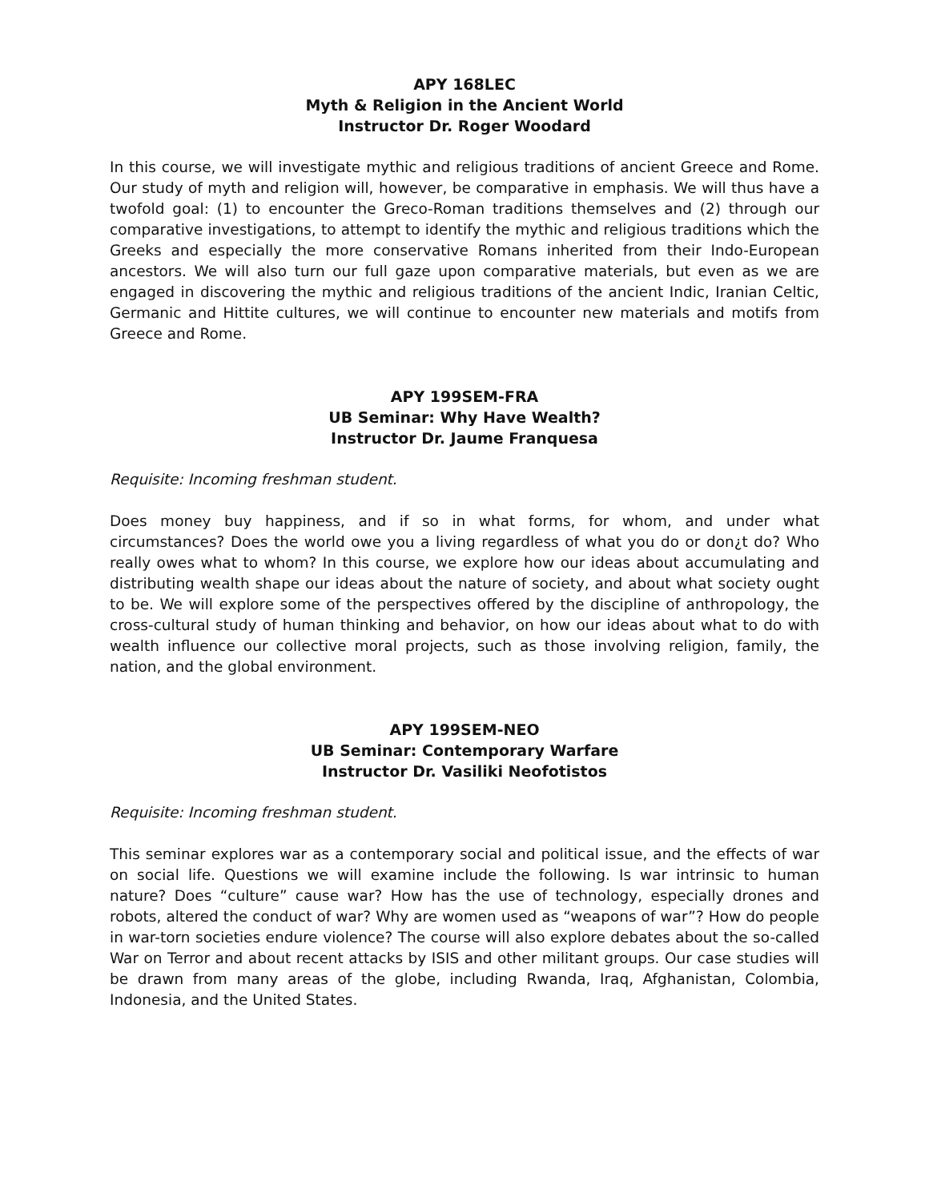APY 168LEC
Myth & Religion in the Ancient World
Instructor Dr. Roger Woodard
In this course, we will investigate mythic and religious traditions of ancient Greece and Rome. Our study of myth and religion will, however, be comparative in emphasis. We will thus have a twofold goal: (1) to encounter the Greco-Roman traditions themselves and (2) through our comparative investigations, to attempt to identify the mythic and religious traditions which the Greeks and especially the more conservative Romans inherited from their Indo-European ancestors. We will also turn our full gaze upon comparative materials, but even as we are engaged in discovering the mythic and religious traditions of the ancient Indic, Iranian Celtic, Germanic and Hittite cultures, we will continue to encounter new materials and motifs from Greece and Rome.
APY 199SEM-FRA
UB Seminar: Why Have Wealth?
Instructor Dr. Jaume Franquesa
Requisite: Incoming freshman student.
Does money buy happiness, and if so in what forms, for whom, and under what circumstances? Does the world owe you a living regardless of what you do or don¿t do? Who really owes what to whom? In this course, we explore how our ideas about accumulating and distributing wealth shape our ideas about the nature of society, and about what society ought to be. We will explore some of the perspectives offered by the discipline of anthropology, the cross-cultural study of human thinking and behavior, on how our ideas about what to do with wealth influence our collective moral projects, such as those involving religion, family, the nation, and the global environment.
APY 199SEM-NEO
UB Seminar: Contemporary Warfare
Instructor Dr. Vasiliki Neofotistos
Requisite: Incoming freshman student.
This seminar explores war as a contemporary social and political issue, and the effects of war on social life. Questions we will examine include the following. Is war intrinsic to human nature? Does “culture” cause war? How has the use of technology, especially drones and robots, altered the conduct of war? Why are women used as “weapons of war”? How do people in war-torn societies endure violence? The course will also explore debates about the so-called War on Terror and about recent attacks by ISIS and other militant groups. Our case studies will be drawn from many areas of the globe, including Rwanda, Iraq, Afghanistan, Colombia, Indonesia, and the United States.